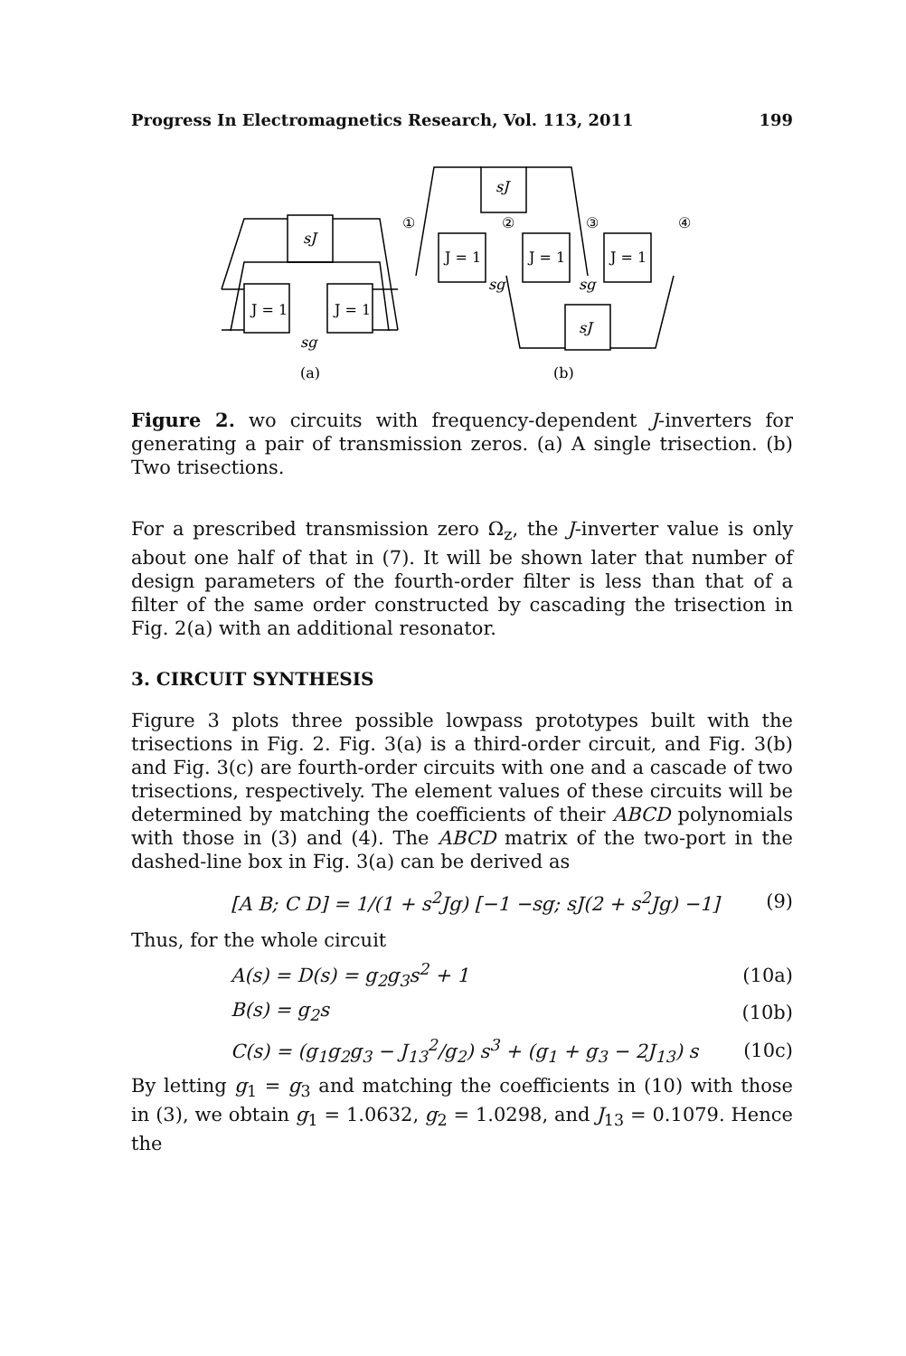Progress In Electromagnetics Research, Vol. 113, 2011 199
sJ
J = 1
J = 1
sg
sJ
J = 1
J = 1
J = 1
sg
sg
sJ
①
②
③
④
(a)
(b)
Figure 2. wo circuits with frequency-dependent J-inverters for generating a pair of transmission zeros. (a) A single trisection. (b) Two trisections.
For a prescribed transmission zero Ω<sub>z</sub>, the J-inverter value is only about one half of that in (7). It will be shown later that number of design parameters of the fourth-order filter is less than that of a filter of the same order constructed by cascading the trisection in Fig. 2(a) with an additional resonator.
3. CIRCUIT SYNTHESIS
Figure 3 plots three possible lowpass prototypes built with the trisections in Fig. 2. Fig. 3(a) is a third-order circuit, and Fig. 3(b) and Fig. 3(c) are fourth-order circuits with one and a cascade of two trisections, respectively. The element values of these circuits will be determined by matching the coefficients of their ABCD polynomials with those in (3) and (4). The ABCD matrix of the two-port in the dashed-line box in Fig. 3(a) can be derived as
[A B; C D] = 1/(1 + s<sup>2</sup>Jg) [−1 −sg; sJ(2 + s<sup>2</sup>Jg) −1] (9)
Thus, for the whole circuit
A(s) = D(s) = g<sub>2</sub>g<sub>3</sub>s<sup>2</sup> + 1 (10a)
B(s) = g<sub>2</sub>s (10b)
C(s) = (g<sub>1</sub>g<sub>2</sub>g<sub>3</sub> − J<sub>13</sub><sup>2</sup>/g<sub>2</sub>) s<sup>3</sup> + (g<sub>1</sub> + g<sub>3</sub> − 2J<sub>13</sub>) s (10c)
By letting g<sub>1</sub> = g<sub>3</sub> and matching the coefficients in (10) with those in (3), we obtain g<sub>1</sub> = 1.0632, g<sub>2</sub> = 1.0298, and J<sub>13</sub> = 0.1079. Hence the